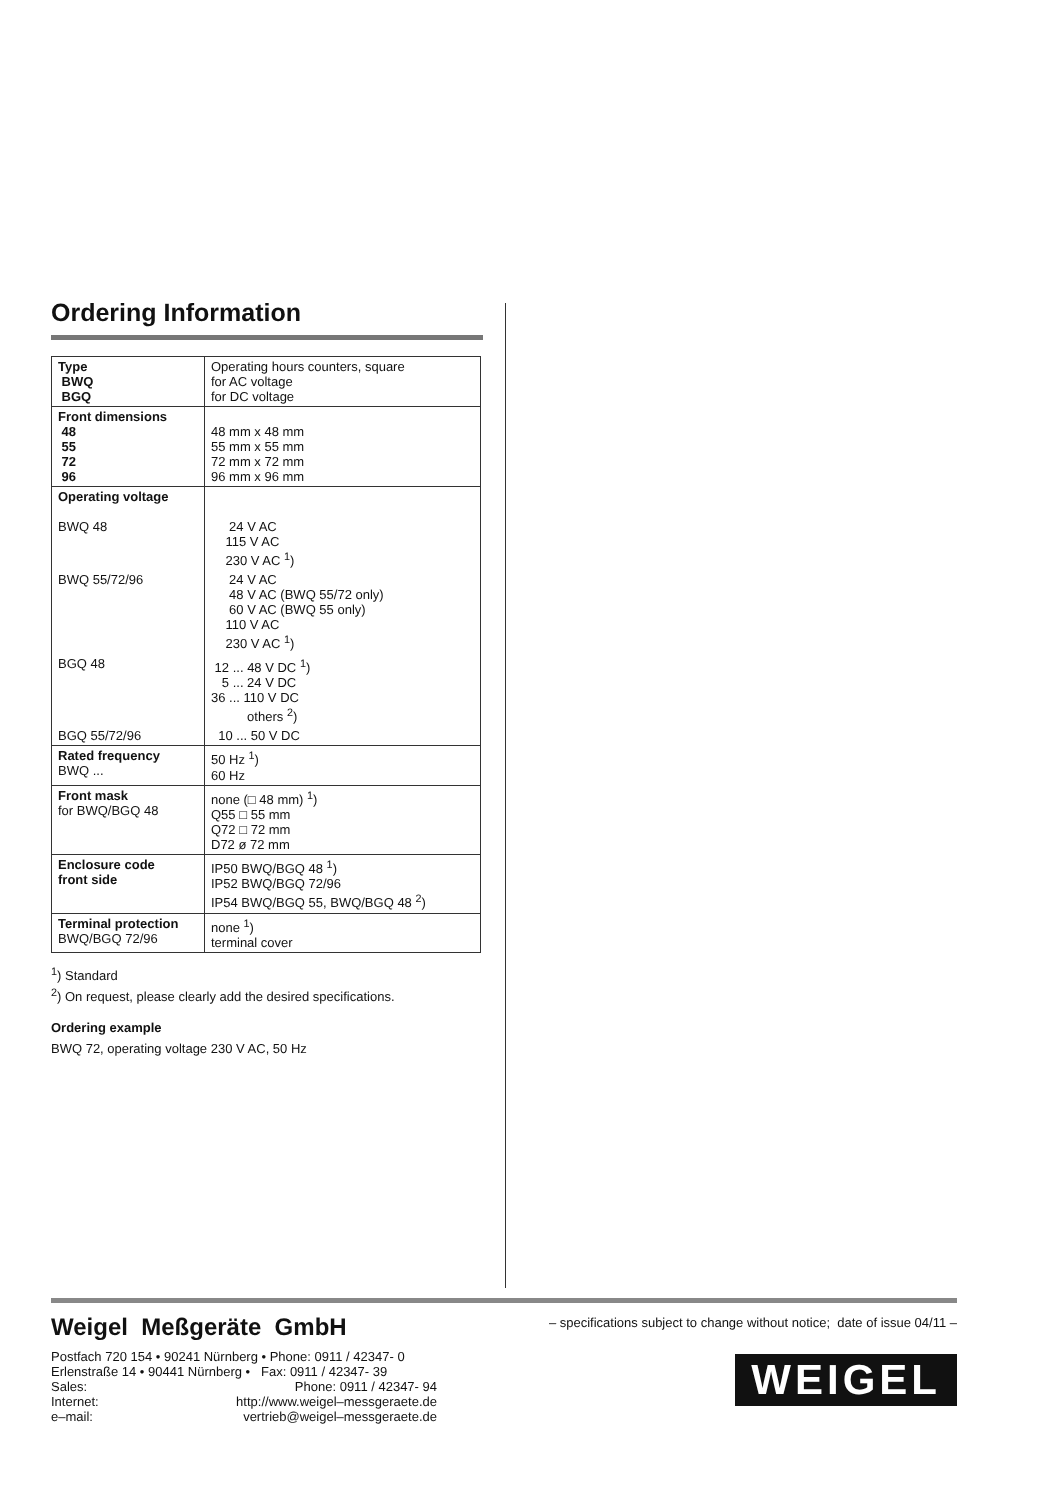Ordering Information
| Type BWQ BGQ | Operating hours counters, square for AC voltage for DC voltage |
| Front dimensions 48 55 72 96 | 48 mm x 48 mm 55 mm x 55 mm 72 mm x 72 mm 96 mm x 96 mm |
| Operating voltage BWQ 48 | 24 V AC 115 V AC 230 V AC <sup>1</sup>) |
| BWQ 55/72/96 | 24 V AC 48 V AC (BWQ 55/72 only) 60 V AC (BWQ 55 only) 110 V AC 230 V AC <sup>1</sup>) |
| BGQ 48 | 12 ... 48 V DC <sup>1</sup>) 5 ... 24 V DC 36 ... 110 V DC others <sup>2</sup>) |
| BGQ 55/72/96 | 10 ... 50 V DC |
| Rated frequency BWQ ... | 50 Hz <sup>1</sup>) 60 Hz |
| Front mask for BWQ/BGQ 48 | none (□ 48 mm) <sup>1</sup>) Q55 □ 55 mm Q72 □ 72 mm D72 ø 72 mm |
| Enclosure code front side | IP50 BWQ/BGQ 48 <sup>1</sup>) IP52 BWQ/BGQ 72/96 IP54 BWQ/BGQ 55, BWQ/BGQ 48 <sup>2</sup>) |
| Terminal protection BWQ/BGQ 72/96 | none <sup>1</sup>) terminal cover |
<sup>1</sup>) Standard
<sup>2</sup>) On request, please clearly add the desired specifications.
Ordering example
BWQ 72, operating voltage 230 V AC, 50 Hz
Weigel Meßgeräte GmbH
| Postfach 720 154 • 90241 Nürnberg • Phone: 0911 / 42347- 0 | |
| Erlenstraße 14 • 90441 Nürnberg • Fax: 0911 / 42347- 39 | |
| Sales: | Phone: 0911 / 42347- 94 |
| Internet: | http://www.weigel–messgeraete.de |
| e–mail: | vertrieb@weigel–messgeraete.de |
– specifications subject to change without notice; date of issue 04/11 –
WEIGEL